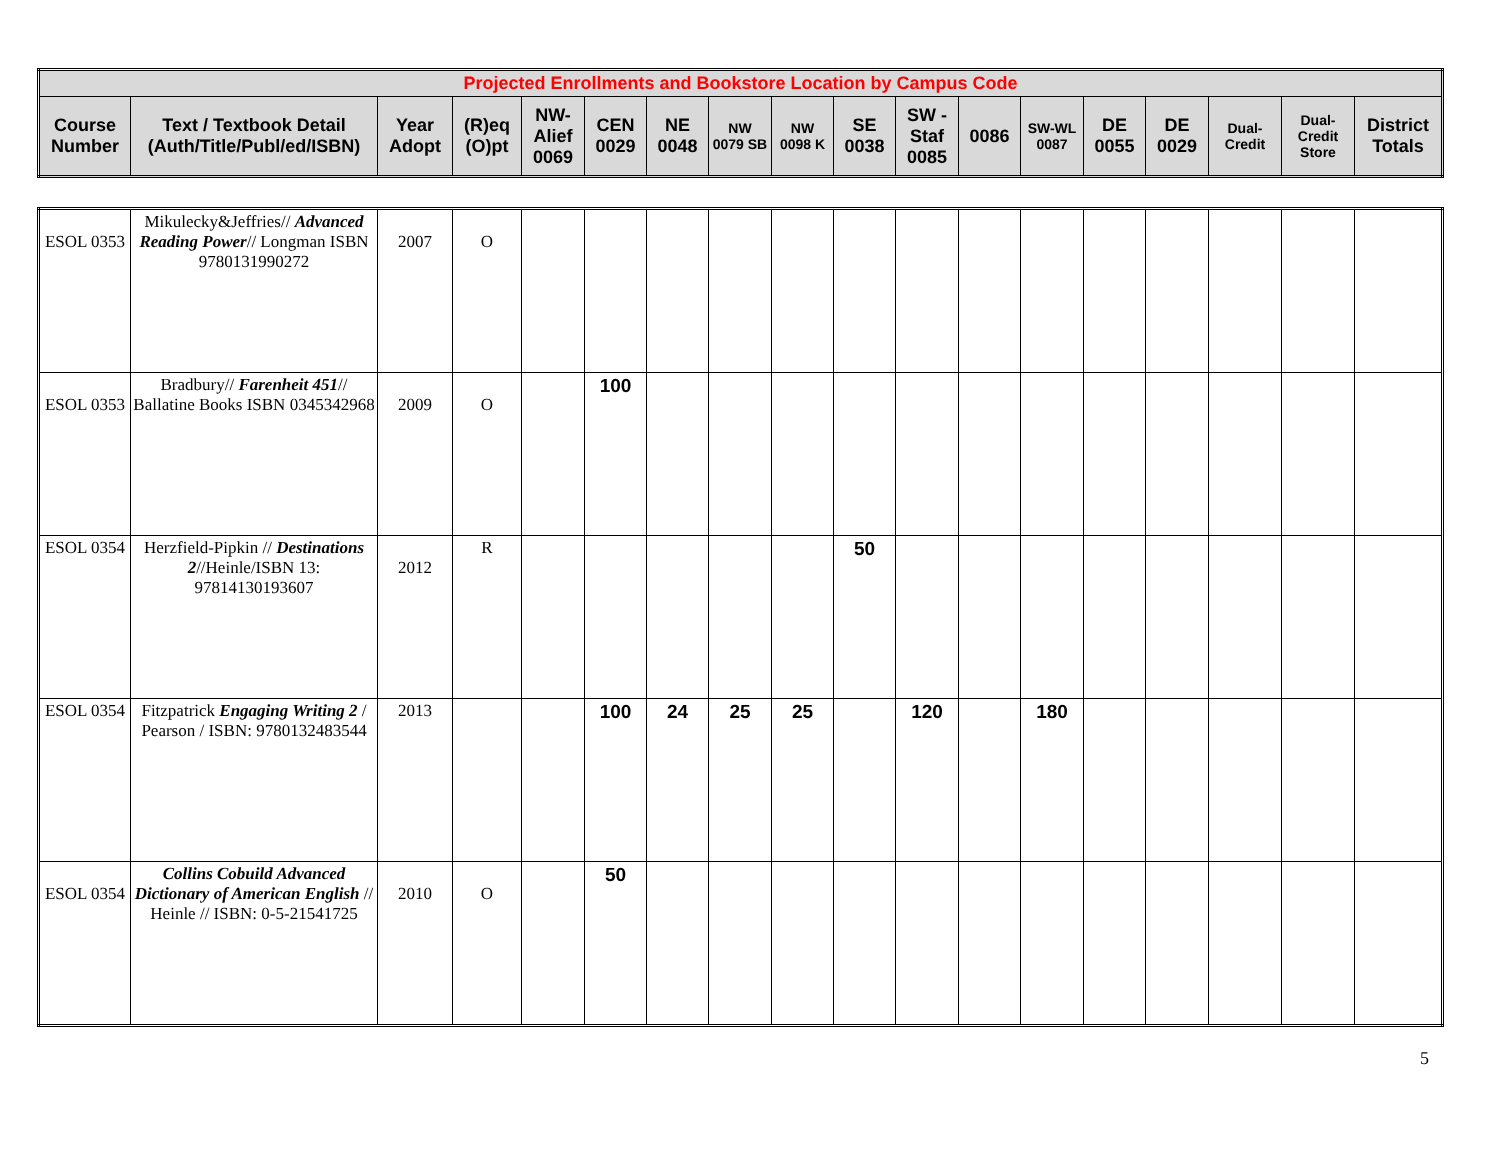| Projected Enrollments and Bookstore Location by Campus Code | | | | | | | | | | | | | | | | | |
| --- | --- | --- | --- | --- | --- | --- | --- | --- | --- | --- | --- | --- | --- | --- | --- | --- | --- |
| Course Number | Text / Textbook Detail (Auth/Title/Publ/ed/ISBN) | Year Adopt | (R)eq (O)pt | NW-Alief 0069 | CEN 0029 | NE 0048 | NW 0079 SB | NW 0098 K | SE 0038 | SW - Staf 0085 | 0086 | SW-WL 0087 | DE 0055 | DE 0029 | Dual-Credit | Dual-Credit Store | District Totals |
| ESOL 0353 | Mikulecky&Jeffries// Advanced Reading Power // Longman ISBN 9780131990272 | 2007 | O | | | | | | | | | | | | | | |
| ESOL 0353 | Bradbury// Farenheit 451 // Ballatine Books ISBN 0345342968 | 2009 | O | | 100 | | | | | | | | | | | | |
| ESOL 0354 | Herzfield-Pipkin // Destinations 2 //Heinle/ISBN 13: 97814130193607 | 2012 | R | | | | | | 50 | | | | | | | | |
| ESOL 0354 | Fitzpatrick Engaging Writing 2 / Pearson / ISBN: 9780132483544 | 2013 | | | 100 | 24 | 25 | 25 | | 120 | | 180 | | | | | |
| ESOL 0354 | Collins Cobuild Advanced Dictionary of American English // Heinle // ISBN: 0-5-21541725 | 2010 | O | | 50 | | | | | | | | | | | | |
5